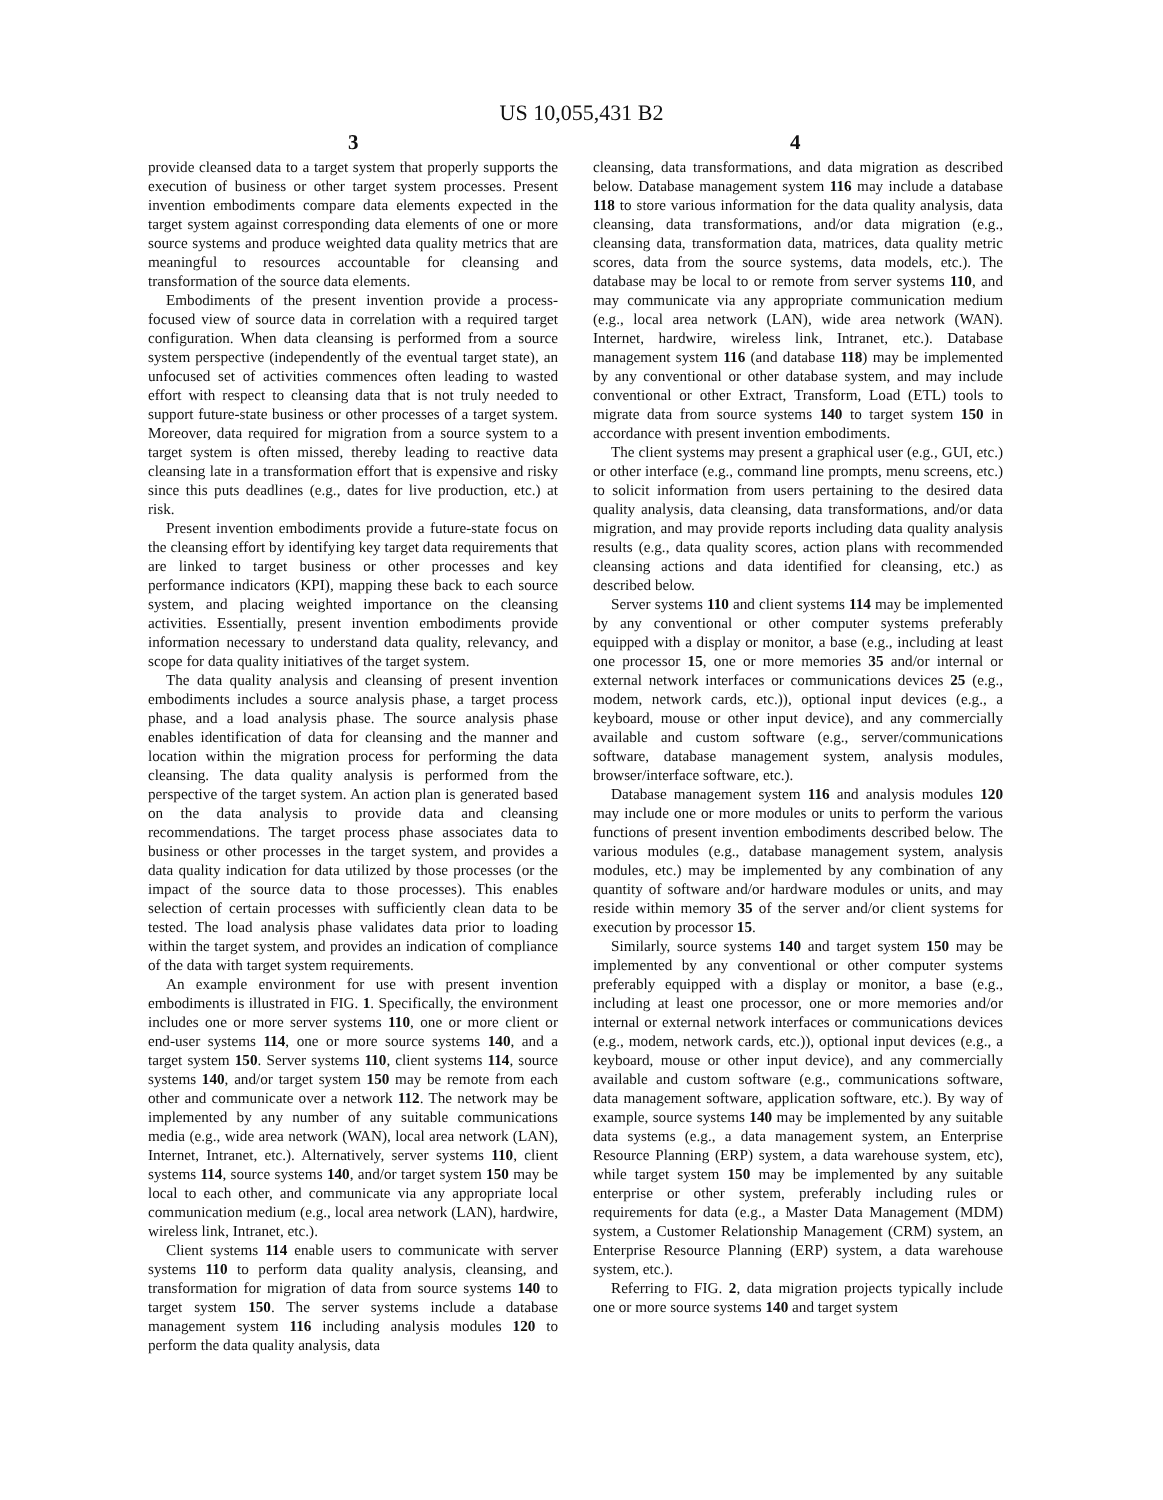US 10,055,431 B2
3 4
provide cleansed data to a target system that properly supports the execution of business or other target system processes. Present invention embodiments compare data elements expected in the target system against corresponding data elements of one or more source systems and produce weighted data quality metrics that are meaningful to resources accountable for cleansing and transformation of the source data elements.
Embodiments of the present invention provide a process-focused view of source data in correlation with a required target configuration. When data cleansing is performed from a source system perspective (independently of the eventual target state), an unfocused set of activities commences often leading to wasted effort with respect to cleansing data that is not truly needed to support future-state business or other processes of a target system. Moreover, data required for migration from a source system to a target system is often missed, thereby leading to reactive data cleansing late in a transformation effort that is expensive and risky since this puts deadlines (e.g., dates for live production, etc.) at risk.
Present invention embodiments provide a future-state focus on the cleansing effort by identifying key target data requirements that are linked to target business or other processes and key performance indicators (KPI), mapping these back to each source system, and placing weighted importance on the cleansing activities. Essentially, present invention embodiments provide information necessary to understand data quality, relevancy, and scope for data quality initiatives of the target system.
The data quality analysis and cleansing of present invention embodiments includes a source analysis phase, a target process phase, and a load analysis phase. The source analysis phase enables identification of data for cleansing and the manner and location within the migration process for performing the data cleansing. The data quality analysis is performed from the perspective of the target system. An action plan is generated based on the data analysis to provide data and cleansing recommendations. The target process phase associates data to business or other processes in the target system, and provides a data quality indication for data utilized by those processes (or the impact of the source data to those processes). This enables selection of certain processes with sufficiently clean data to be tested. The load analysis phase validates data prior to loading within the target system, and provides an indication of compliance of the data with target system requirements.
An example environment for use with present invention embodiments is illustrated in FIG. 1. Specifically, the environment includes one or more server systems 110, one or more client or end-user systems 114, one or more source systems 140, and a target system 150. Server systems 110, client systems 114, source systems 140, and/or target system 150 may be remote from each other and communicate over a network 112. The network may be implemented by any number of any suitable communications media (e.g., wide area network (WAN), local area network (LAN), Internet, Intranet, etc.). Alternatively, server systems 110, client systems 114, source systems 140, and/or target system 150 may be local to each other, and communicate via any appropriate local communication medium (e.g., local area network (LAN), hardwire, wireless link, Intranet, etc.).
Client systems 114 enable users to communicate with server systems 110 to perform data quality analysis, cleansing, and transformation for migration of data from source systems 140 to target system 150. The server systems include a database management system 116 including analysis modules 120 to perform the data quality analysis, data
cleansing, data transformations, and data migration as described below. Database management system 116 may include a database 118 to store various information for the data quality analysis, data cleansing, data transformations, and/or data migration (e.g., cleansing data, transformation data, matrices, data quality metric scores, data from the source systems, data models, etc.). The database may be local to or remote from server systems 110, and may communicate via any appropriate communication medium (e.g., local area network (LAN), wide area network (WAN). Internet, hardwire, wireless link, Intranet, etc.). Database management system 116 (and database 118) may be implemented by any conventional or other database system, and may include conventional or other Extract, Transform, Load (ETL) tools to migrate data from source systems 140 to target system 150 in accordance with present invention embodiments.
The client systems may present a graphical user (e.g., GUI, etc.) or other interface (e.g., command line prompts, menu screens, etc.) to solicit information from users pertaining to the desired data quality analysis, data cleansing, data transformations, and/or data migration, and may provide reports including data quality analysis results (e.g., data quality scores, action plans with recommended cleansing actions and data identified for cleansing, etc.) as described below.
Server systems 110 and client systems 114 may be implemented by any conventional or other computer systems preferably equipped with a display or monitor, a base (e.g., including at least one processor 15, one or more memories 35 and/or internal or external network interfaces or communications devices 25 (e.g., modem, network cards, etc.)), optional input devices (e.g., a keyboard, mouse or other input device), and any commercially available and custom software (e.g., server/communications software, database management system, analysis modules, browser/interface software, etc.).
Database management system 116 and analysis modules 120 may include one or more modules or units to perform the various functions of present invention embodiments described below. The various modules (e.g., database management system, analysis modules, etc.) may be implemented by any combination of any quantity of software and/or hardware modules or units, and may reside within memory 35 of the server and/or client systems for execution by processor 15.
Similarly, source systems 140 and target system 150 may be implemented by any conventional or other computer systems preferably equipped with a display or monitor, a base (e.g., including at least one processor, one or more memories and/or internal or external network interfaces or communications devices (e.g., modem, network cards, etc.)), optional input devices (e.g., a keyboard, mouse or other input device), and any commercially available and custom software (e.g., communications software, data management software, application software, etc.). By way of example, source systems 140 may be implemented by any suitable data systems (e.g., a data management system, an Enterprise Resource Planning (ERP) system, a data warehouse system, etc), while target system 150 may be implemented by any suitable enterprise or other system, preferably including rules or requirements for data (e.g., a Master Data Management (MDM) system, a Customer Relationship Management (CRM) system, an Enterprise Resource Planning (ERP) system, a data warehouse system, etc.).
Referring to FIG. 2, data migration projects typically include one or more source systems 140 and target system